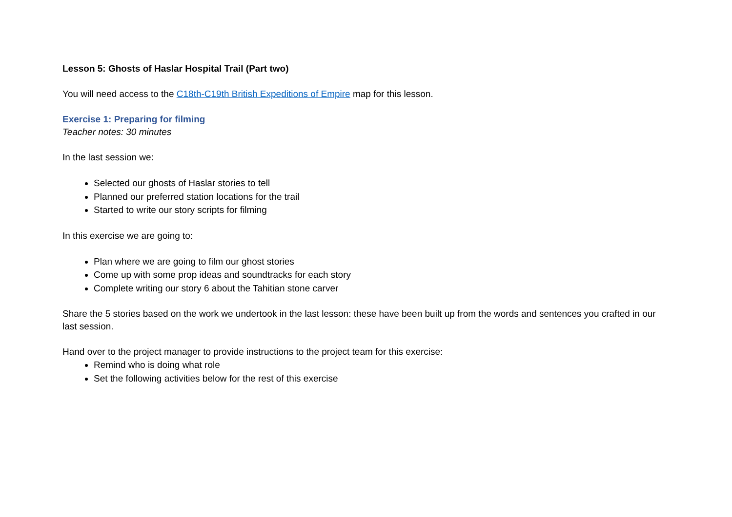Lesson 5: Ghosts of Haslar Hospital Trail (Part two)
You will need access to the C18th-C19th British Expeditions of Empire map for this lesson.
Exercise 1: Preparing for filming
Teacher notes: 30 minutes
In the last session we:
Selected our ghosts of Haslar stories to tell
Planned our preferred station locations for the trail
Started to write our story scripts for filming
In this exercise we are going to:
Plan where we are going to film our ghost stories
Come up with some prop ideas and soundtracks for each story
Complete writing our story 6 about the Tahitian stone carver
Share the 5 stories based on the work we undertook in the last lesson: these have been built up from the words and sentences you crafted in our last session.
Hand over to the project manager to provide instructions to the project team for this exercise:
Remind who is doing what role
Set the following activities below for the rest of this exercise